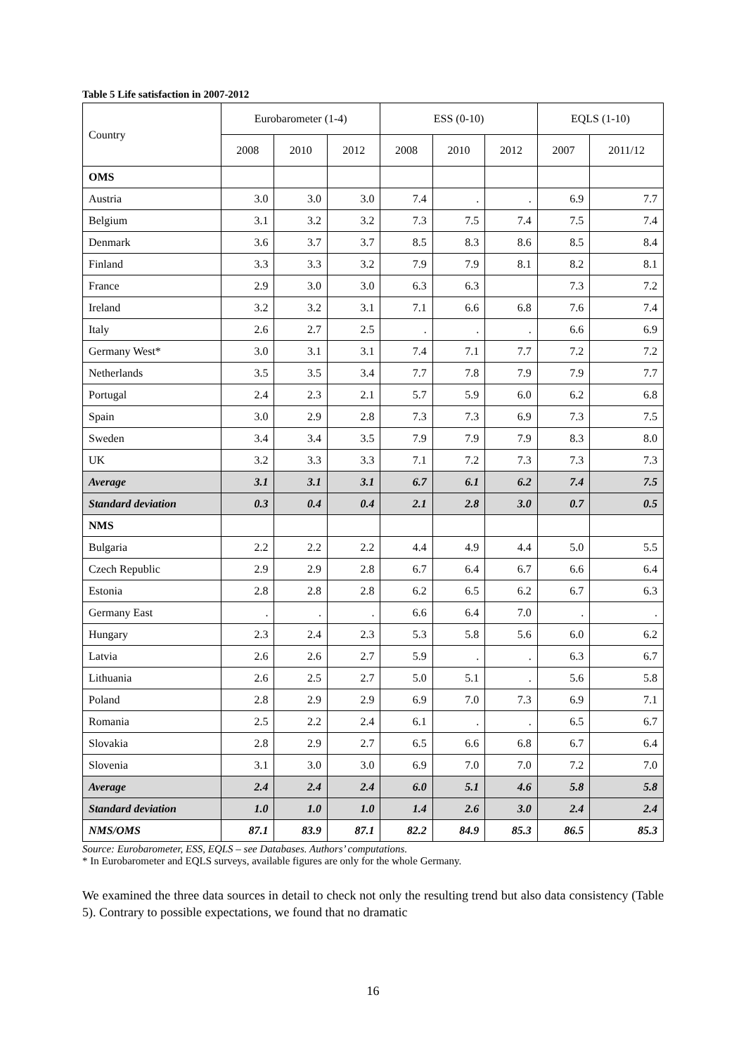Table 5 Life satisfaction in 2007-2012
| Country | Eurobarometer (1-4) | | | ESS (0-10) | | | EQLS (1-10) | |
| --- | --- | --- | --- | --- | --- | --- | --- | --- |
| | 2008 | 2010 | 2012 | 2008 | 2010 | 2012 | 2007 | 2011/12 |
| OMS | | | | | | | | |
| Austria | 3.0 | 3.0 | 3.0 | 7.4 | . | . | 6.9 | 7.7 |
| Belgium | 3.1 | 3.2 | 3.2 | 7.3 | 7.5 | 7.4 | 7.5 | 7.4 |
| Denmark | 3.6 | 3.7 | 3.7 | 8.5 | 8.3 | 8.6 | 8.5 | 8.4 |
| Finland | 3.3 | 3.3 | 3.2 | 7.9 | 7.9 | 8.1 | 8.2 | 8.1 |
| France | 2.9 | 3.0 | 3.0 | 6.3 | 6.3 | | 7.3 | 7.2 |
| Ireland | 3.2 | 3.2 | 3.1 | 7.1 | 6.6 | 6.8 | 7.6 | 7.4 |
| Italy | 2.6 | 2.7 | 2.5 | . | . | . | 6.6 | 6.9 |
| Germany West* | 3.0 | 3.1 | 3.1 | 7.4 | 7.1 | 7.7 | 7.2 | 7.2 |
| Netherlands | 3.5 | 3.5 | 3.4 | 7.7 | 7.8 | 7.9 | 7.9 | 7.7 |
| Portugal | 2.4 | 2.3 | 2.1 | 5.7 | 5.9 | 6.0 | 6.2 | 6.8 |
| Spain | 3.0 | 2.9 | 2.8 | 7.3 | 7.3 | 6.9 | 7.3 | 7.5 |
| Sweden | 3.4 | 3.4 | 3.5 | 7.9 | 7.9 | 7.9 | 8.3 | 8.0 |
| UK | 3.2 | 3.3 | 3.3 | 7.1 | 7.2 | 7.3 | 7.3 | 7.3 |
| Average | 3.1 | 3.1 | 3.1 | 6.7 | 6.1 | 6.2 | 7.4 | 7.5 |
| Standard deviation | 0.3 | 0.4 | 0.4 | 2.1 | 2.8 | 3.0 | 0.7 | 0.5 |
| NMS | | | | | | | | |
| Bulgaria | 2.2 | 2.2 | 2.2 | 4.4 | 4.9 | 4.4 | 5.0 | 5.5 |
| Czech Republic | 2.9 | 2.9 | 2.8 | 6.7 | 6.4 | 6.7 | 6.6 | 6.4 |
| Estonia | 2.8 | 2.8 | 2.8 | 6.2 | 6.5 | 6.2 | 6.7 | 6.3 |
| Germany East | . | . | . | 6.6 | 6.4 | 7.0 | . | . |
| Hungary | 2.3 | 2.4 | 2.3 | 5.3 | 5.8 | 5.6 | 6.0 | 6.2 |
| Latvia | 2.6 | 2.6 | 2.7 | 5.9 | . | . | 6.3 | 6.7 |
| Lithuania | 2.6 | 2.5 | 2.7 | 5.0 | 5.1 | . | 5.6 | 5.8 |
| Poland | 2.8 | 2.9 | 2.9 | 6.9 | 7.0 | 7.3 | 6.9 | 7.1 |
| Romania | 2.5 | 2.2 | 2.4 | 6.1 | . | . | 6.5 | 6.7 |
| Slovakia | 2.8 | 2.9 | 2.7 | 6.5 | 6.6 | 6.8 | 6.7 | 6.4 |
| Slovenia | 3.1 | 3.0 | 3.0 | 6.9 | 7.0 | 7.0 | 7.2 | 7.0 |
| Average | 2.4 | 2.4 | 2.4 | 6.0 | 5.1 | 4.6 | 5.8 | 5.8 |
| Standard deviation | 1.0 | 1.0 | 1.0 | 1.4 | 2.6 | 3.0 | 2.4 | 2.4 |
| NMS/OMS | 87.1 | 83.9 | 87.1 | 82.2 | 84.9 | 85.3 | 86.5 | 85.3 |
Source: Eurobarometer, ESS, EQLS – see Databases. Authors’ computations.
* In Eurobarometer and EQLS surveys, available figures are only for the whole Germany.
We examined the three data sources in detail to check not only the resulting trend but also data consistency (Table 5). Contrary to possible expectations, we found that no dramatic
16